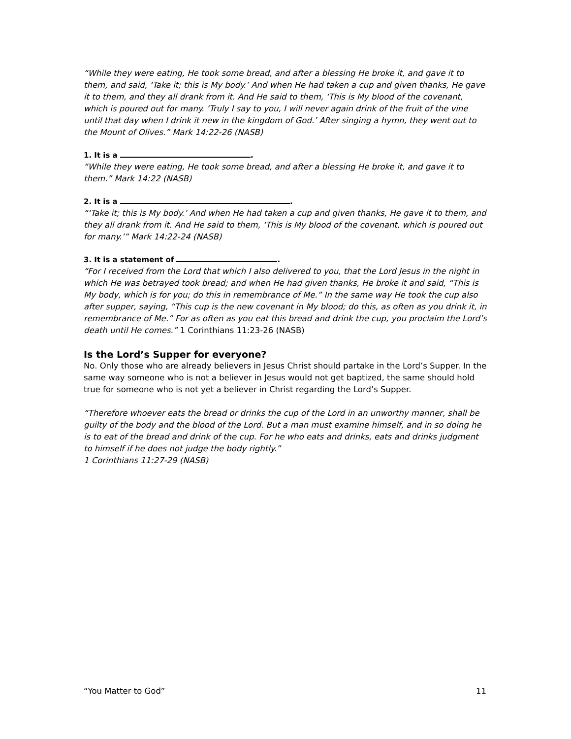“While they were eating, He took some bread, and after a blessing He broke it, and gave it to them, and said, ‘Take it; this is My body.’ And when He had taken a cup and given thanks, He gave it to them, and they all drank from it. And He said to them, ‘This is My blood of the covenant, which is poured out for many. ‘Truly I say to you, I will never again drink of the fruit of the vine until that day when I drink it new in the kingdom of God.’ After singing a hymn, they went out to the Mount of Olives.” Mark 14:22-26 (NASB)
1. It is a .
“While they were eating, He took some bread, and after a blessing He broke it, and gave it to them.” Mark 14:22 (NASB)
2. It is a .
“‘Take it; this is My body.’ And when He had taken a cup and given thanks, He gave it to them, and they all drank from it. And He said to them, ‘This is My blood of the covenant, which is poured out for many.’” Mark 14:22-24 (NASB)
3. It is a statement of .
“For I received from the Lord that which I also delivered to you, that the Lord Jesus in the night in which He was betrayed took bread; and when He had given thanks, He broke it and said, “This is My body, which is for you; do this in remembrance of Me.” In the same way He took the cup also after supper, saying, “This cup is the new covenant in My blood; do this, as often as you drink it, in remembrance of Me.” For as often as you eat this bread and drink the cup, you proclaim the Lord’s death until He comes.” 1 Corinthians 11:23-26 (NASB)
Is the Lord’s Supper for everyone?
No. Only those who are already believers in Jesus Christ should partake in the Lord’s Supper. In the same way someone who is not a believer in Jesus would not get baptized, the same should hold true for someone who is not yet a believer in Christ regarding the Lord’s Supper.
“Therefore whoever eats the bread or drinks the cup of the Lord in an unworthy manner, shall be guilty of the body and the blood of the Lord. But a man must examine himself, and in so doing he is to eat of the bread and drink of the cup. For he who eats and drinks, eats and drinks judgment to himself if he does not judge the body rightly.”
1 Corinthians 11:27-29 (NASB)
“You Matter to God” 11